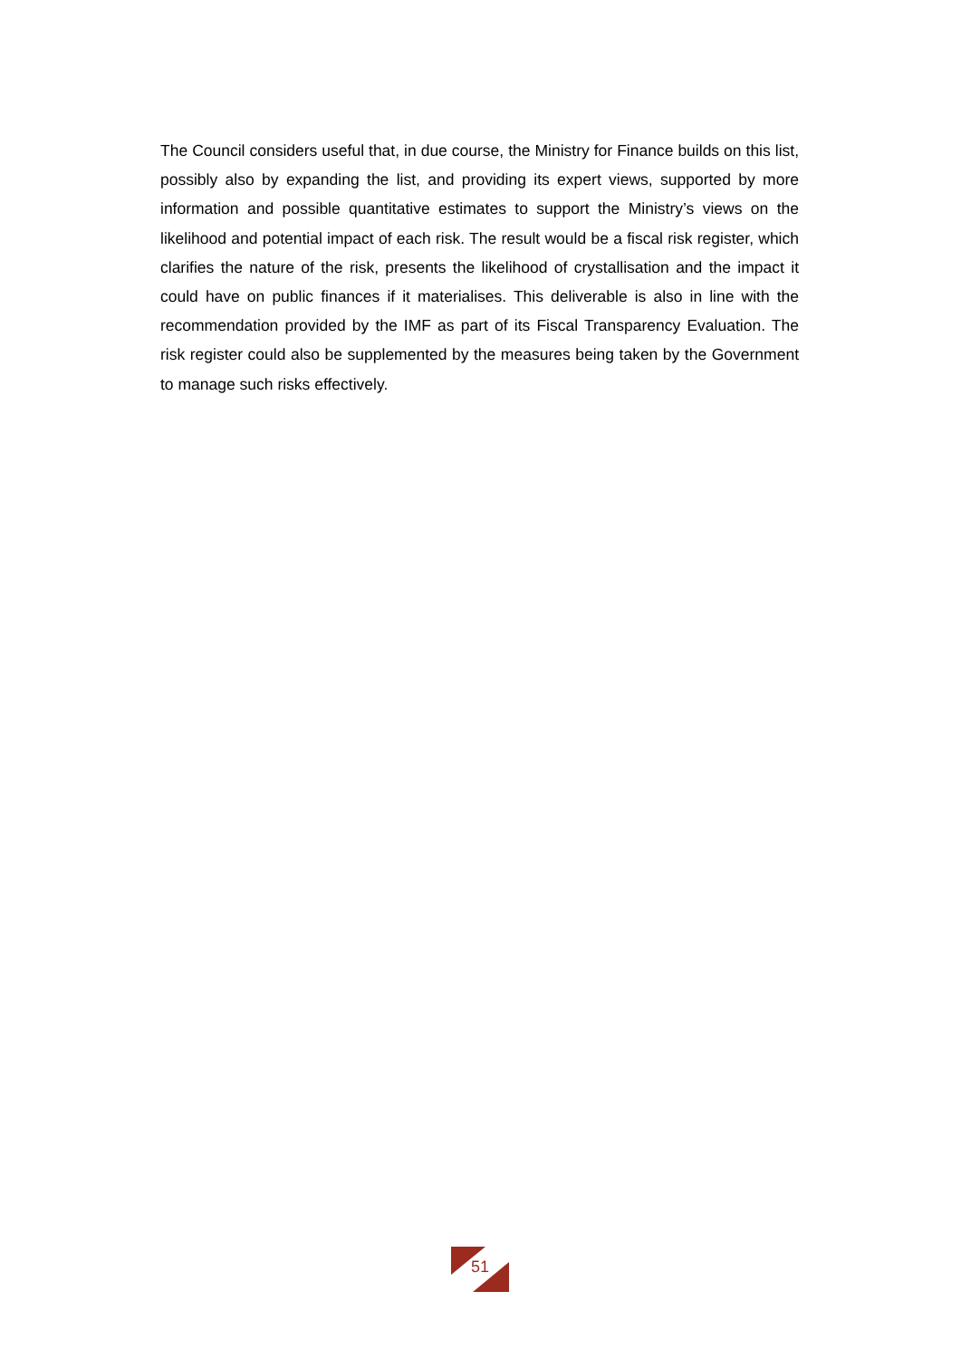The Council considers useful that, in due course, the Ministry for Finance builds on this list, possibly also by expanding the list, and providing its expert views, supported by more information and possible quantitative estimates to support the Ministry’s views on the likelihood and potential impact of each risk. The result would be a fiscal risk register, which clarifies the nature of the risk, presents the likelihood of crystallisation and the impact it could have on public finances if it materialises. This deliverable is also in line with the recommendation provided by the IMF as part of its Fiscal Transparency Evaluation. The risk register could also be supplemented by the measures being taken by the Government to manage such risks effectively.
51